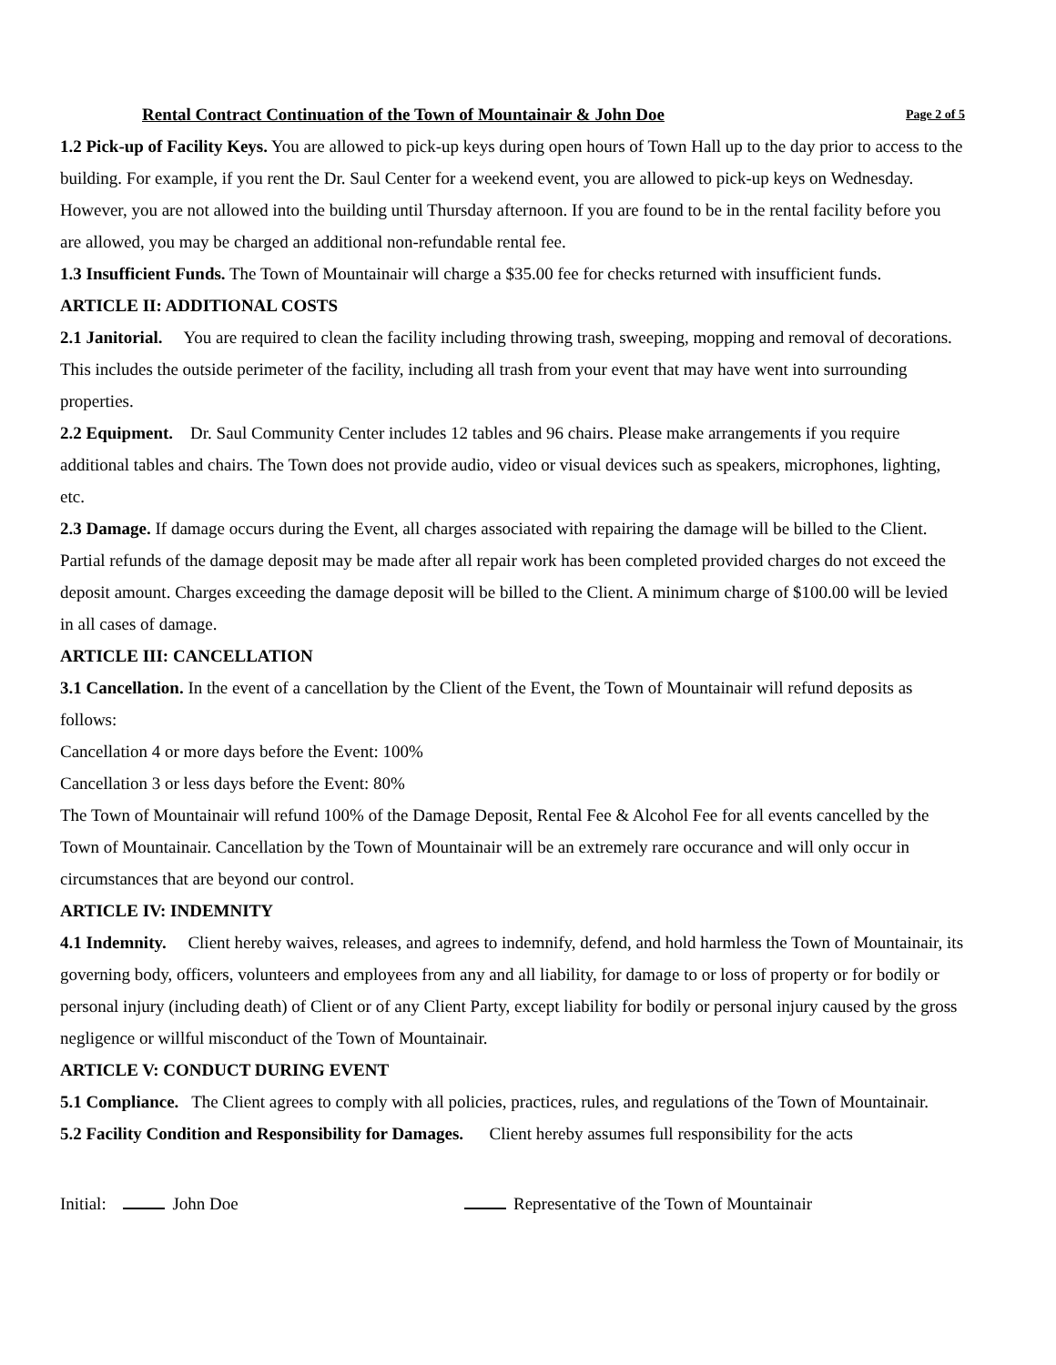Rental Contract Continuation of the Town of Mountainair & John Doe Page 2 of 5
1.2 Pick-up of Facility Keys. You are allowed to pick-up keys during open hours of Town Hall up to the day prior to access to the building. For example, if you rent the Dr. Saul Center for a weekend event, you are allowed to pick-up keys on Wednesday. However, you are not allowed into the building until Thursday afternoon. If you are found to be in the rental facility before you are allowed, you may be charged an additional non-refundable rental fee.
1.3 Insufficient Funds. The Town of Mountainair will charge a $35.00 fee for checks returned with insufficient funds.
ARTICLE II: ADDITIONAL COSTS
2.1 Janitorial. You are required to clean the facility including throwing trash, sweeping, mopping and removal of decorations. This includes the outside perimeter of the facility, including all trash from your event that may have went into surrounding properties.
2.2 Equipment. Dr. Saul Community Center includes 12 tables and 96 chairs. Please make arrangements if you require additional tables and chairs. The Town does not provide audio, video or visual devices such as speakers, microphones, lighting, etc.
2.3 Damage. If damage occurs during the Event, all charges associated with repairing the damage will be billed to the Client. Partial refunds of the damage deposit may be made after all repair work has been completed provided charges do not exceed the deposit amount. Charges exceeding the damage deposit will be billed to the Client. A minimum charge of $100.00 will be levied in all cases of damage.
ARTICLE III: CANCELLATION
3.1 Cancellation. In the event of a cancellation by the Client of the Event, the Town of Mountainair will refund deposits as follows:
Cancellation 4 or more days before the Event: 100%
Cancellation 3 or less days before the Event: 80%
The Town of Mountainair will refund 100% of the Damage Deposit, Rental Fee & Alcohol Fee for all events cancelled by the Town of Mountainair. Cancellation by the Town of Mountainair will be an extremely rare occurance and will only occur in circumstances that are beyond our control.
ARTICLE IV: INDEMNITY
4.1 Indemnity. Client hereby waives, releases, and agrees to indemnify, defend, and hold harmless the Town of Mountainair, its governing body, officers, volunteers and employees from any and all liability, for damage to or loss of property or for bodily or personal injury (including death) of Client or of any Client Party, except liability for bodily or personal injury caused by the gross negligence or willful misconduct of the Town of Mountainair.
ARTICLE V: CONDUCT DURING EVENT
5.1 Compliance. The Client agrees to comply with all policies, practices, rules, and regulations of the Town of Mountainair.
5.2 Facility Condition and Responsibility for Damages. Client hereby assumes full responsibility for the acts
Initial: John Doe Representative of the Town of Mountainair